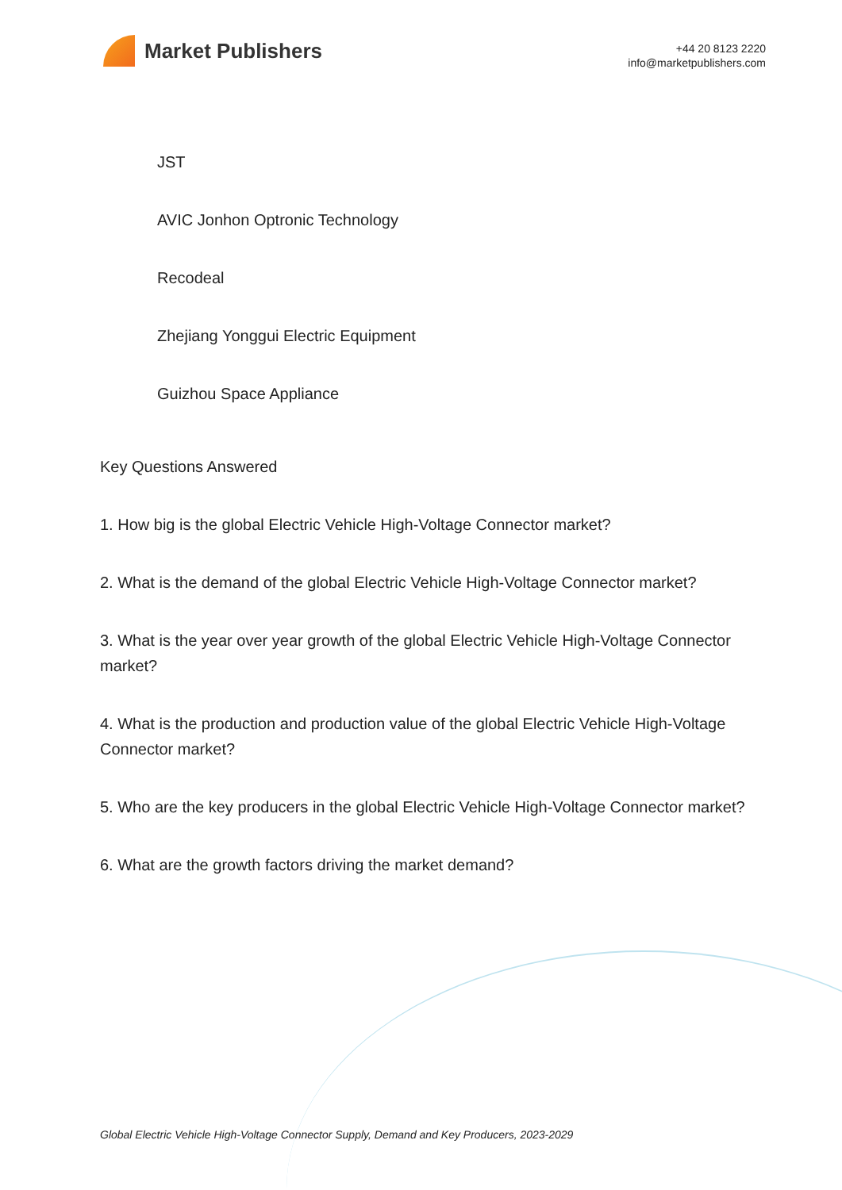Market Publishers
+44 20 8123 2220
info@marketpublishers.com
JST
AVIC Jonhon Optronic Technology
Recodeal
Zhejiang Yonggui Electric Equipment
Guizhou Space Appliance
Key Questions Answered
1. How big is the global Electric Vehicle High-Voltage Connector market?
2. What is the demand of the global Electric Vehicle High-Voltage Connector market?
3. What is the year over year growth of the global Electric Vehicle High-Voltage Connector market?
4. What is the production and production value of the global Electric Vehicle High-Voltage Connector market?
5. Who are the key producers in the global Electric Vehicle High-Voltage Connector market?
6. What are the growth factors driving the market demand?
Global Electric Vehicle High-Voltage Connector Supply, Demand and Key Producers, 2023-2029